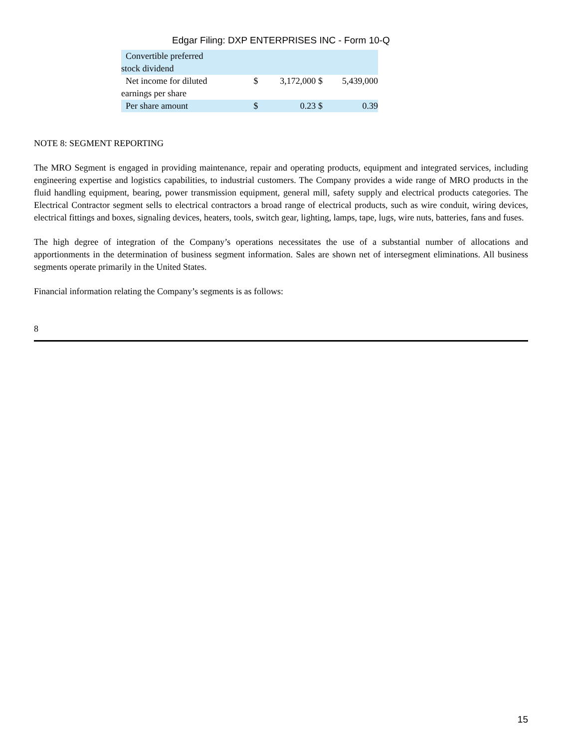Edgar Filing: DXP ENTERPRISES INC - Form 10-Q
| Convertible preferred stock dividend | | | | |
| Net income for diluted earnings per share | $ | 3,172,000 | $ | 5,439,000 |
| Per share amount | $ | 0.23 | $ | 0.39 |
NOTE 8: SEGMENT REPORTING
The MRO Segment is engaged in providing maintenance, repair and operating products, equipment and integrated services, including engineering expertise and logistics capabilities, to industrial customers. The Company provides a wide range of MRO products in the fluid handling equipment, bearing, power transmission equipment, general mill, safety supply and electrical products categories. The Electrical Contractor segment sells to electrical contractors a broad range of electrical products, such as wire conduit, wiring devices, electrical fittings and boxes, signaling devices, heaters, tools, switch gear, lighting, lamps, tape, lugs, wire nuts, batteries, fans and fuses.
The high degree of integration of the Company’s operations necessitates the use of a substantial number of allocations and apportionments in the determination of business segment information. Sales are shown net of intersegment eliminations. All business segments operate primarily in the United States.
Financial information relating the Company’s segments is as follows:
8
15